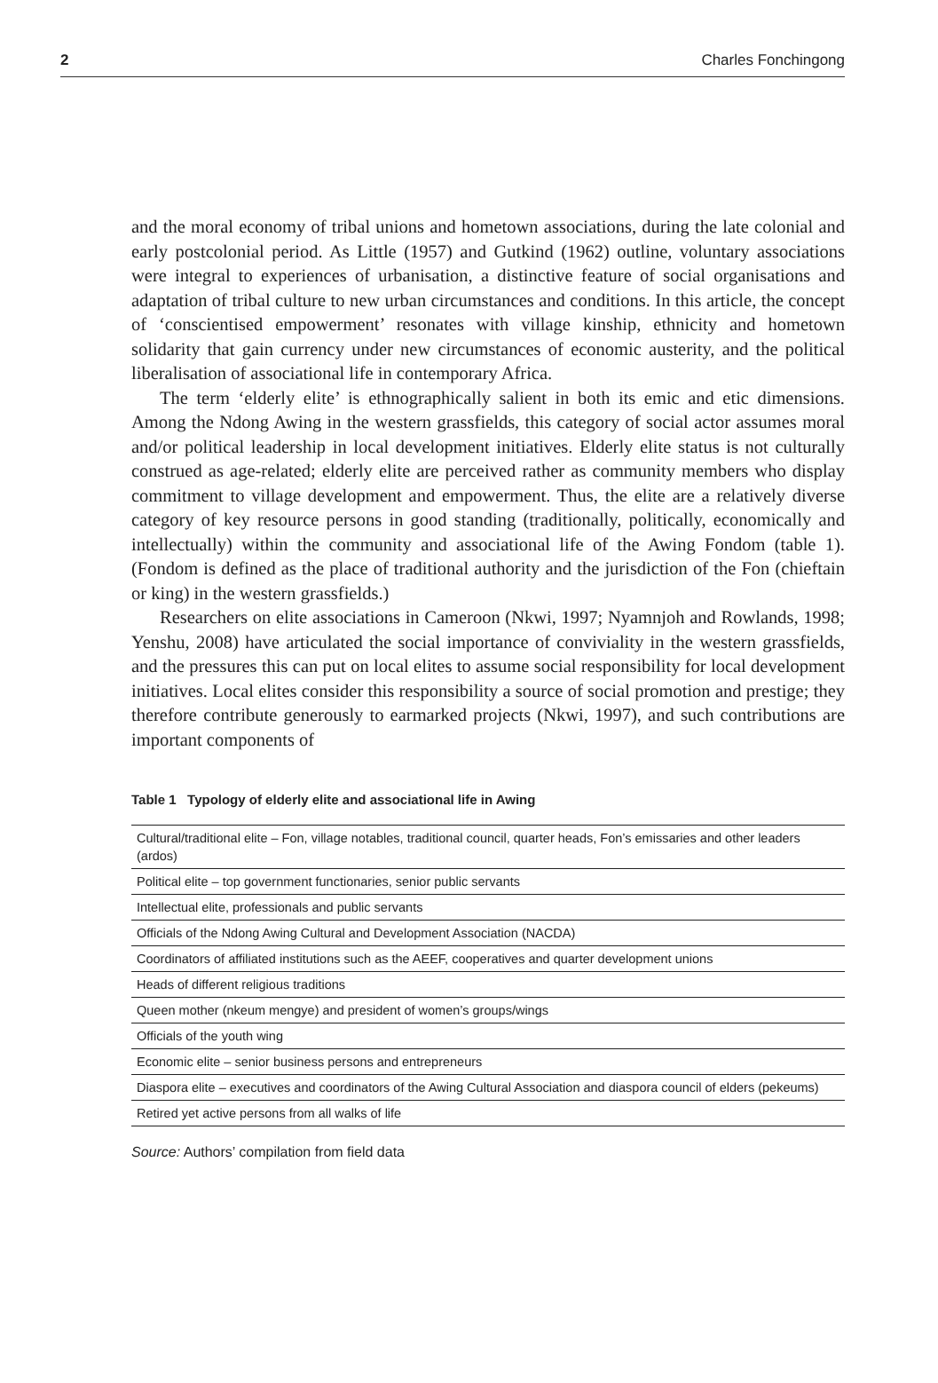2 Charles Fonchingong
and the moral economy of tribal unions and hometown associations, during the late colonial and early postcolonial period. As Little (1957) and Gutkind (1962) outline, voluntary associations were integral to experiences of urbanisation, a distinctive feature of social organisations and adaptation of tribal culture to new urban circumstances and conditions. In this article, the concept of ‘conscientised empowerment’ resonates with village kinship, ethnicity and hometown solidarity that gain currency under new circumstances of economic austerity, and the political liberalisation of associational life in contemporary Africa.
The term ‘elderly elite’ is ethnographically salient in both its emic and etic dimensions. Among the Ndong Awing in the western grassfields, this category of social actor assumes moral and/or political leadership in local development initiatives. Elderly elite status is not culturally construed as age-related; elderly elite are perceived rather as community members who display commitment to village development and empowerment. Thus, the elite are a relatively diverse category of key resource persons in good standing (traditionally, politically, economically and intellectually) within the community and associational life of the Awing Fondom (table 1). (Fondom is defined as the place of traditional authority and the jurisdiction of the Fon (chieftain or king) in the western grassfields.)
Researchers on elite associations in Cameroon (Nkwi, 1997; Nyamnjoh and Rowlands, 1998; Yenshu, 2008) have articulated the social importance of conviviality in the western grassfields, and the pressures this can put on local elites to assume social responsibility for local development initiatives. Local elites consider this responsibility a source of social promotion and prestige; they therefore contribute generously to earmarked projects (Nkwi, 1997), and such contributions are important components of
Table 1 Typology of elderly elite and associational life in Awing
| Cultural/traditional elite – Fon, village notables, traditional council, quarter heads, Fon’s emissaries and other leaders (ardos) |
| Political elite – top government functionaries, senior public servants |
| Intellectual elite, professionals and public servants |
| Officials of the Ndong Awing Cultural and Development Association (NACDA) |
| Coordinators of affiliated institutions such as the AEEF, cooperatives and quarter development unions |
| Heads of different religious traditions |
| Queen mother (nkeum mengye) and president of women’s groups/wings |
| Officials of the youth wing |
| Economic elite – senior business persons and entrepreneurs |
| Diaspora elite – executives and coordinators of the Awing Cultural Association and diaspora council of elders (pekeums) |
| Retired yet active persons from all walks of life |
Source: Authors’ compilation from field data